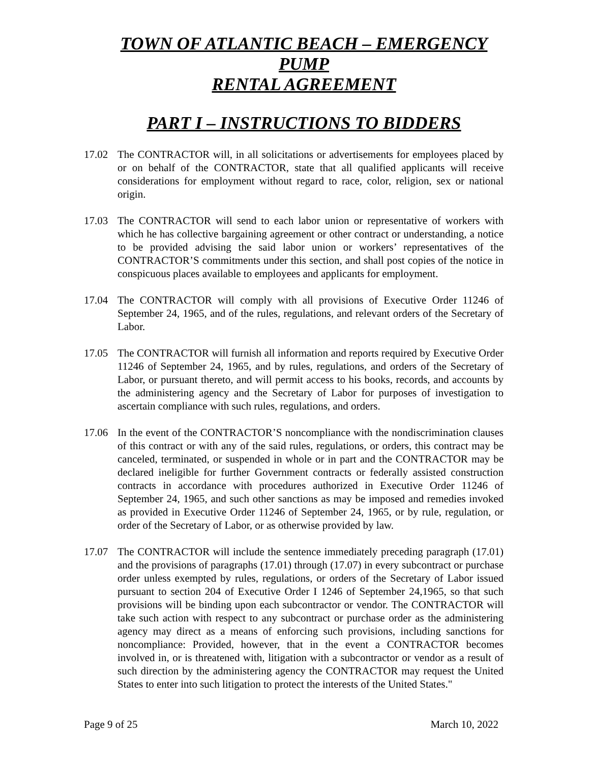TOWN OF ATLANTIC BEACH – EMERGENCY PUMP
RENTAL AGREEMENT
PART I – INSTRUCTIONS TO BIDDERS
17.02 The CONTRACTOR will, in all solicitations or advertisements for employees placed by or on behalf of the CONTRACTOR, state that all qualified applicants will receive considerations for employment without regard to race, color, religion, sex or national origin.
17.03 The CONTRACTOR will send to each labor union or representative of workers with which he has collective bargaining agreement or other contract or understanding, a notice to be provided advising the said labor union or workers’ representatives of the CONTRACTOR’S commitments under this section, and shall post copies of the notice in conspicuous places available to employees and applicants for employment.
17.04 The CONTRACTOR will comply with all provisions of Executive Order 11246 of September 24, 1965, and of the rules, regulations, and relevant orders of the Secretary of Labor.
17.05 The CONTRACTOR will furnish all information and reports required by Executive Order 11246 of September 24, 1965, and by rules, regulations, and orders of the Secretary of Labor, or pursuant thereto, and will permit access to his books, records, and accounts by the administering agency and the Secretary of Labor for purposes of investigation to ascertain compliance with such rules, regulations, and orders.
17.06 In the event of the CONTRACTOR’S noncompliance with the nondiscrimination clauses of this contract or with any of the said rules, regulations, or orders, this contract may be canceled, terminated, or suspended in whole or in part and the CONTRACTOR may be declared ineligible for further Government contracts or federally assisted construction contracts in accordance with procedures authorized in Executive Order 11246 of September 24, 1965, and such other sanctions as may be imposed and remedies invoked as provided in Executive Order 11246 of September 24, 1965, or by rule, regulation, or order of the Secretary of Labor, or as otherwise provided by law.
17.07 The CONTRACTOR will include the sentence immediately preceding paragraph (17.01) and the provisions of paragraphs (17.01) through (17.07) in every subcontract or purchase order unless exempted by rules, regulations, or orders of the Secretary of Labor issued pursuant to section 204 of Executive Order I 1246 of September 24,1965, so that such provisions will be binding upon each subcontractor or vendor. The CONTRACTOR will take such action with respect to any subcontract or purchase order as the administering agency may direct as a means of enforcing such provisions, including sanctions for noncompliance: Provided, however, that in the event a CONTRACTOR becomes involved in, or is threatened with, litigation with a subcontractor or vendor as a result of such direction by the administering agency the CONTRACTOR may request the United States to enter into such litigation to protect the interests of the United States."
Page 9 of 25 March 10, 2022